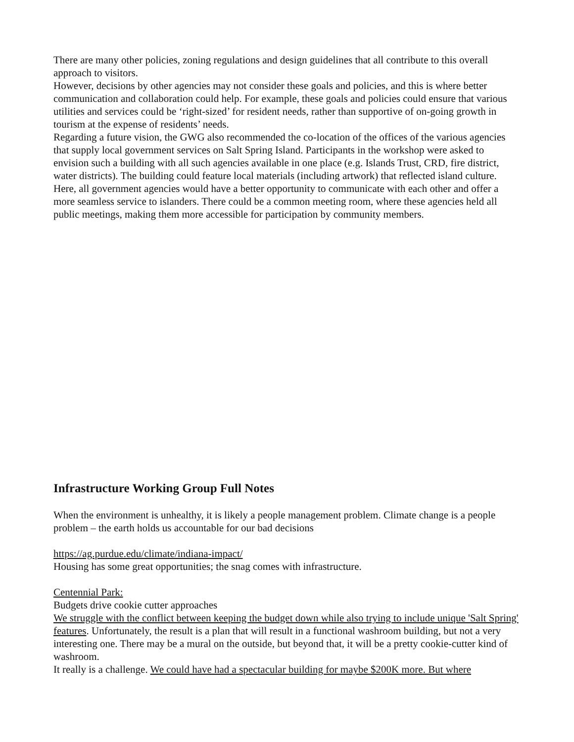There are many other policies, zoning regulations and design guidelines that all contribute to this overall approach to visitors.
However, decisions by other agencies may not consider these goals and policies, and this is where better communication and collaboration could help. For example, these goals and policies could ensure that various utilities and services could be ‘right-sized’ for resident needs, rather than supportive of on-going growth in tourism at the expense of residents’ needs.
Regarding a future vision, the GWG also recommended the co-location of the offices of the various agencies that supply local government services on Salt Spring Island. Participants in the workshop were asked to envision such a building with all such agencies available in one place (e.g. Islands Trust, CRD, fire district, water districts). The building could feature local materials (including artwork) that reflected island culture. Here, all government agencies would have a better opportunity to communicate with each other and offer a more seamless service to islanders. There could be a common meeting room, where these agencies held all public meetings, making them more accessible for participation by community members.
Infrastructure Working Group Full Notes
When the environment is unhealthy, it is likely a people management problem. Climate change is a people problem – the earth holds us accountable for our bad decisions
https://ag.purdue.edu/climate/indiana-impact/
Housing has some great opportunities; the snag comes with infrastructure.
Centennial Park:
Budgets drive cookie cutter approaches
We struggle with the conflict between keeping the budget down while also trying to include unique 'Salt Spring' features. Unfortunately, the result is a plan that will result in a functional washroom building, but not a very interesting one. There may be a mural on the outside, but beyond that, it will be a pretty cookie-cutter kind of washroom.
It really is a challenge. We could have had a spectacular building for maybe $200K more. But where